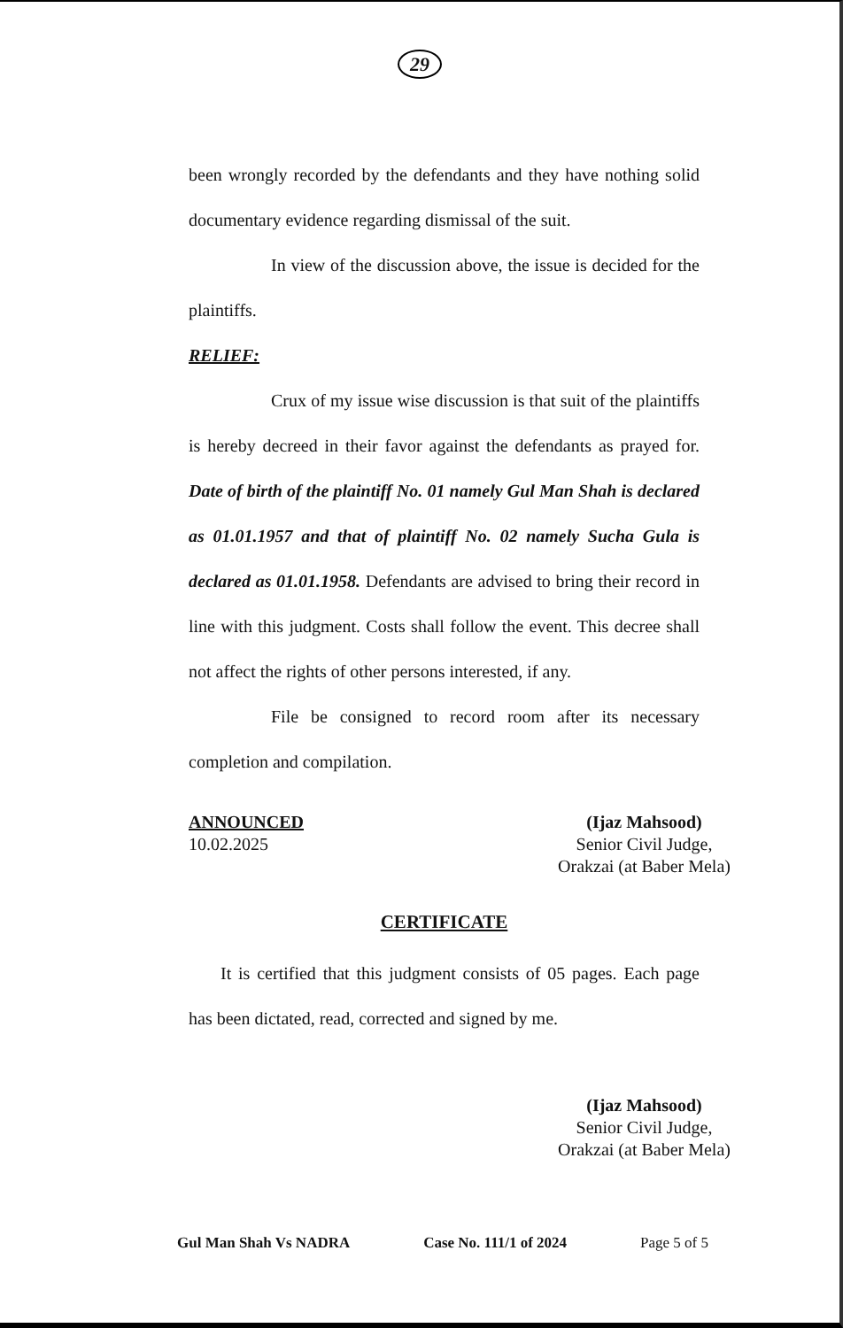29
been wrongly recorded by the defendants and they have nothing solid documentary evidence regarding dismissal of the suit.
In view of the discussion above, the issue is decided for the plaintiffs.
RELIEF:
Crux of my issue wise discussion is that suit of the plaintiffs is hereby decreed in their favor against the defendants as prayed for. Date of birth of the plaintiff No. 01 namely Gul Man Shah is declared as 01.01.1957 and that of plaintiff No. 02 namely Sucha Gula is declared as 01.01.1958. Defendants are advised to bring their record in line with this judgment. Costs shall follow the event. This decree shall not affect the rights of other persons interested, if any.
File be consigned to record room after its necessary completion and compilation.
ANNOUNCED
10.02.2025
(Ijaz Mahsood)
Senior Civil Judge,
Orakzai (at Baber Mela)
CERTIFICATE
It is certified that this judgment consists of 05 pages. Each page has been dictated, read, corrected and signed by me.
(Ijaz Mahsood)
Senior Civil Judge,
Orakzai (at Baber Mela)
Gul Man Shah Vs NADRA Case No. 111/1 of 2024 Page 5 of 5